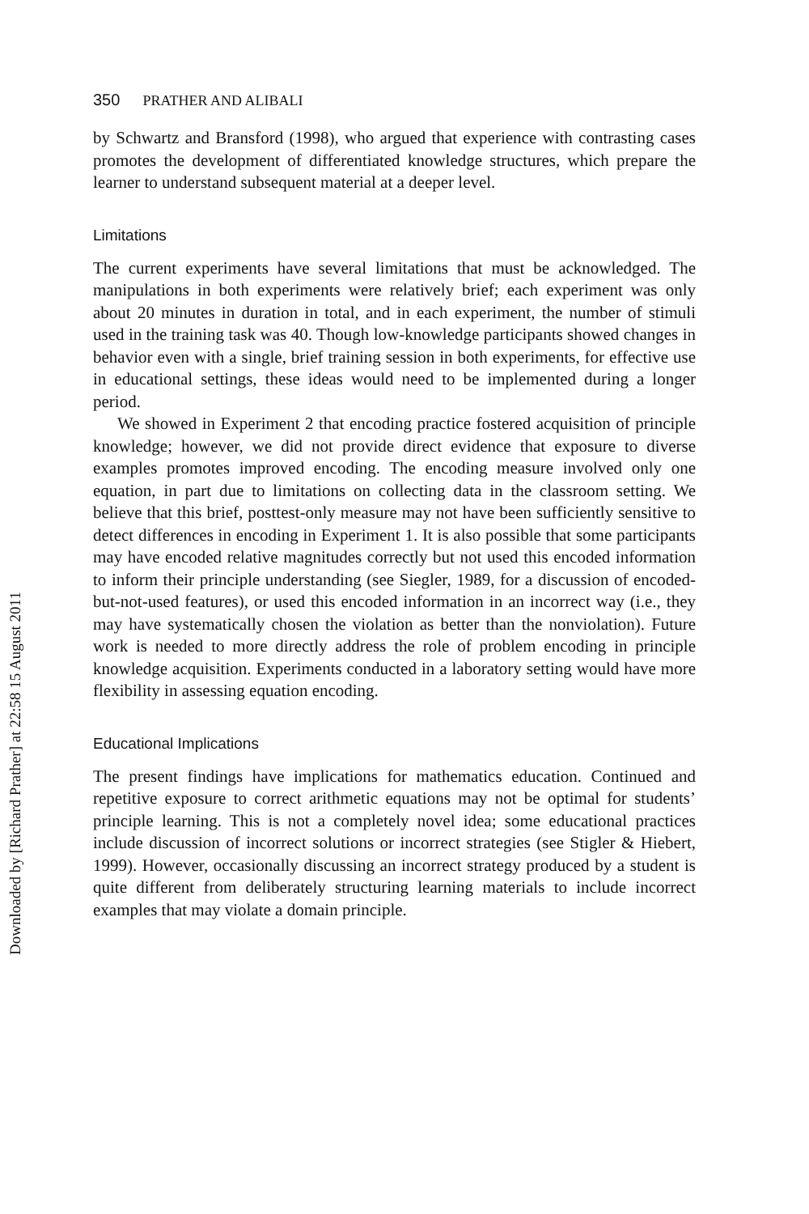Downloaded by [Richard Prather] at 22:58 15 August 2011
350 PRATHER AND ALIBALI
by Schwartz and Bransford (1998), who argued that experience with contrasting cases promotes the development of differentiated knowledge structures, which prepare the learner to understand subsequent material at a deeper level.
Limitations
The current experiments have several limitations that must be acknowledged. The manipulations in both experiments were relatively brief; each experiment was only about 20 minutes in duration in total, and in each experiment, the number of stimuli used in the training task was 40. Though low-knowledge participants showed changes in behavior even with a single, brief training session in both experiments, for effective use in educational settings, these ideas would need to be implemented during a longer period.
We showed in Experiment 2 that encoding practice fostered acquisition of principle knowledge; however, we did not provide direct evidence that exposure to diverse examples promotes improved encoding. The encoding measure involved only one equation, in part due to limitations on collecting data in the classroom setting. We believe that this brief, posttest-only measure may not have been sufficiently sensitive to detect differences in encoding in Experiment 1. It is also possible that some participants may have encoded relative magnitudes correctly but not used this encoded information to inform their principle understanding (see Siegler, 1989, for a discussion of encoded-but-not-used features), or used this encoded information in an incorrect way (i.e., they may have systematically chosen the violation as better than the nonviolation). Future work is needed to more directly address the role of problem encoding in principle knowledge acquisition. Experiments conducted in a laboratory setting would have more flexibility in assessing equation encoding.
Educational Implications
The present findings have implications for mathematics education. Continued and repetitive exposure to correct arithmetic equations may not be optimal for students’ principle learning. This is not a completely novel idea; some educational practices include discussion of incorrect solutions or incorrect strategies (see Stigler & Hiebert, 1999). However, occasionally discussing an incorrect strategy produced by a student is quite different from deliberately structuring learning materials to include incorrect examples that may violate a domain principle.